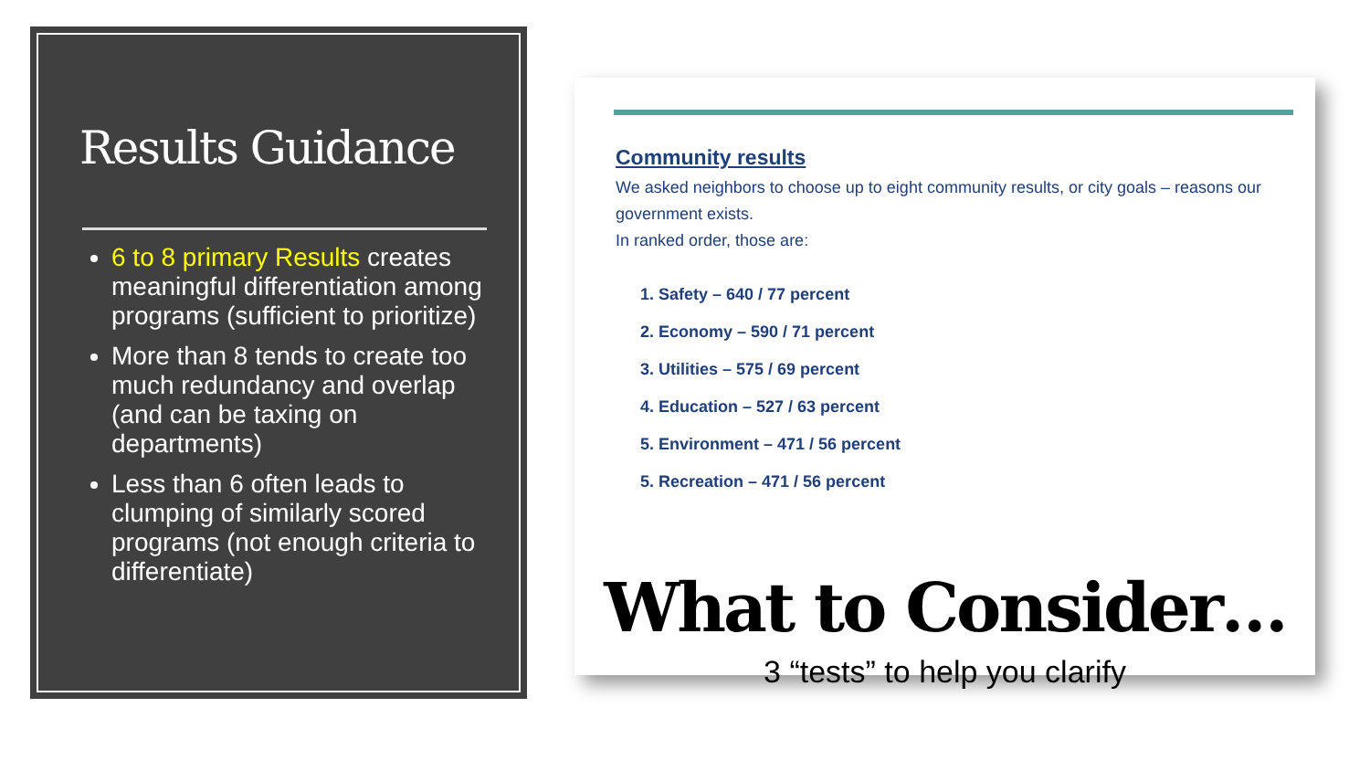Results Guidance
6 to 8 primary Results creates meaningful differentiation among programs (sufficient to prioritize)
More than 8 tends to create too much redundancy and overlap (and can be taxing on departments)
Less than 6 often leads to clumping of similarly scored programs (not enough criteria to differentiate)
Community results
We asked neighbors to choose up to eight community results, or city goals – reasons our government exists.
In ranked order, those are:
1. Safety – 640 / 77 percent
2. Economy – 590 / 71 percent
3. Utilities – 575 / 69 percent
4. Education – 527 / 63 percent
5. Environment – 471 / 56 percent
5. Recreation – 471 / 56 percent
What to Consider…
3 “tests” to help you clarify